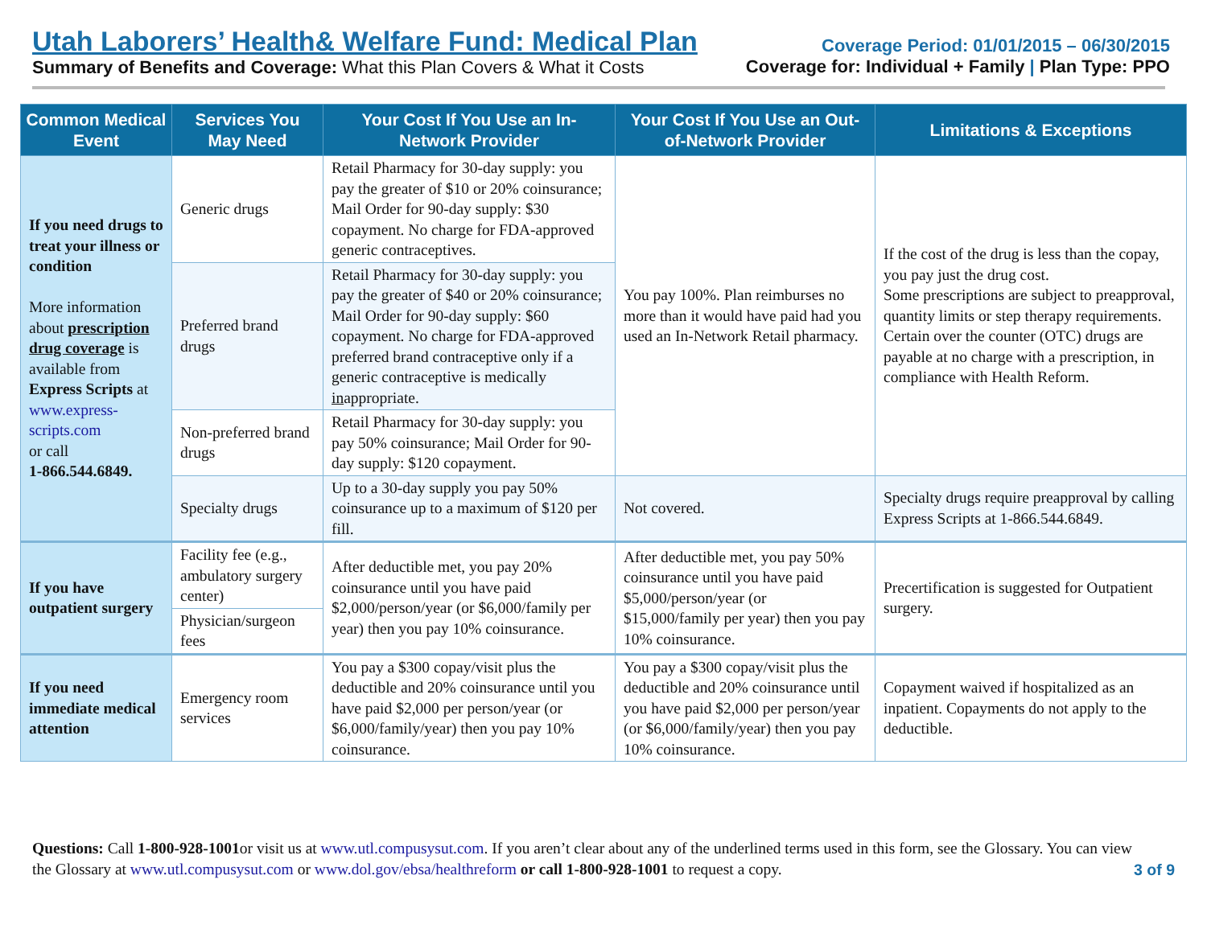Utah Laborers’ Health& Welfare Fund: Medical Plan
Summary of Benefits and Coverage: What this Plan Covers & What it Costs
Coverage Period: 01/01/2015 – 06/30/2015
Coverage for: Individual + Family | Plan Type: PPO
| Common Medical Event | Services You May Need | Your Cost If You Use an In-Network Provider | Your Cost If You Use an Out-of-Network Provider | Limitations & Exceptions |
| --- | --- | --- | --- | --- |
| If you need drugs to treat your illness or condition More information about prescription drug coverage is available from Express Scripts at www.express-scripts.com or call 1-866.544.6849. | Generic drugs | Retail Pharmacy for 30-day supply: you pay the greater of $10 or 20% coinsurance; Mail Order for 90-day supply: $30 copayment. No charge for FDA-approved generic contraceptives. | You pay 100%. Plan reimburses no more than it would have paid had you used an In-Network Retail pharmacy. | If the cost of the drug is less than the copay, you pay just the drug cost. Some prescriptions are subject to preapproval, quantity limits or step therapy requirements. Certain over the counter (OTC) drugs are payable at no charge with a prescription, in compliance with Health Reform. |
| | Preferred brand drugs | Retail Pharmacy for 30-day supply: you pay the greater of $40 or 20% coinsurance; Mail Order for 90-day supply: $60 copayment. No charge for FDA-approved preferred brand contraceptive only if a generic contraceptive is medically in appropriate. | | |
| | Non-preferred brand drugs | Retail Pharmacy for 30-day supply: you pay 50% coinsurance; Mail Order for 90-day supply: $120 copayment. | | |
| | Specialty drugs | Up to a 30-day supply you pay 50% coinsurance up to a maximum of $120 per fill. | Not covered. | Specialty drugs require preapproval by calling Express Scripts at 1-866.544.6849. |
| If you have outpatient surgery | Facility fee (e.g., ambulatory surgery center) | After deductible met, you pay 20% coinsurance until you have paid $2,000/person/year (or $6,000/family per year) then you pay 10% coinsurance. | After deductible met, you pay 50% coinsurance until you have paid $5,000/person/year (or $15,000/family per year) then you pay 10% coinsurance. | Precertification is suggested for Outpatient surgery. |
| | Physician/surgeon fees | | | |
| If you need immediate medical attention | Emergency room services | You pay a $300 copay/visit plus the deductible and 20% coinsurance until you have paid $2,000 per person/year (or $6,000/family/year) then you pay 10% coinsurance. | You pay a $300 copay/visit plus the deductible and 20% coinsurance until you have paid $2,000 per person/year (or $6,000/family/year) then you pay 10% coinsurance. | Copayment waived if hospitalized as an inpatient. Copayments do not apply to the deductible. |
Questions: Call 1-800-928-1001or visit us at www.utl.compusysut.com. If you aren’t clear about any of the underlined terms used in this form, see the Glossary. You can view the Glossary at www.utl.compusysut.com or www.dol.gov/ebsa/healthreform or call 1-800-928-1001 to request a copy.
3 of 9